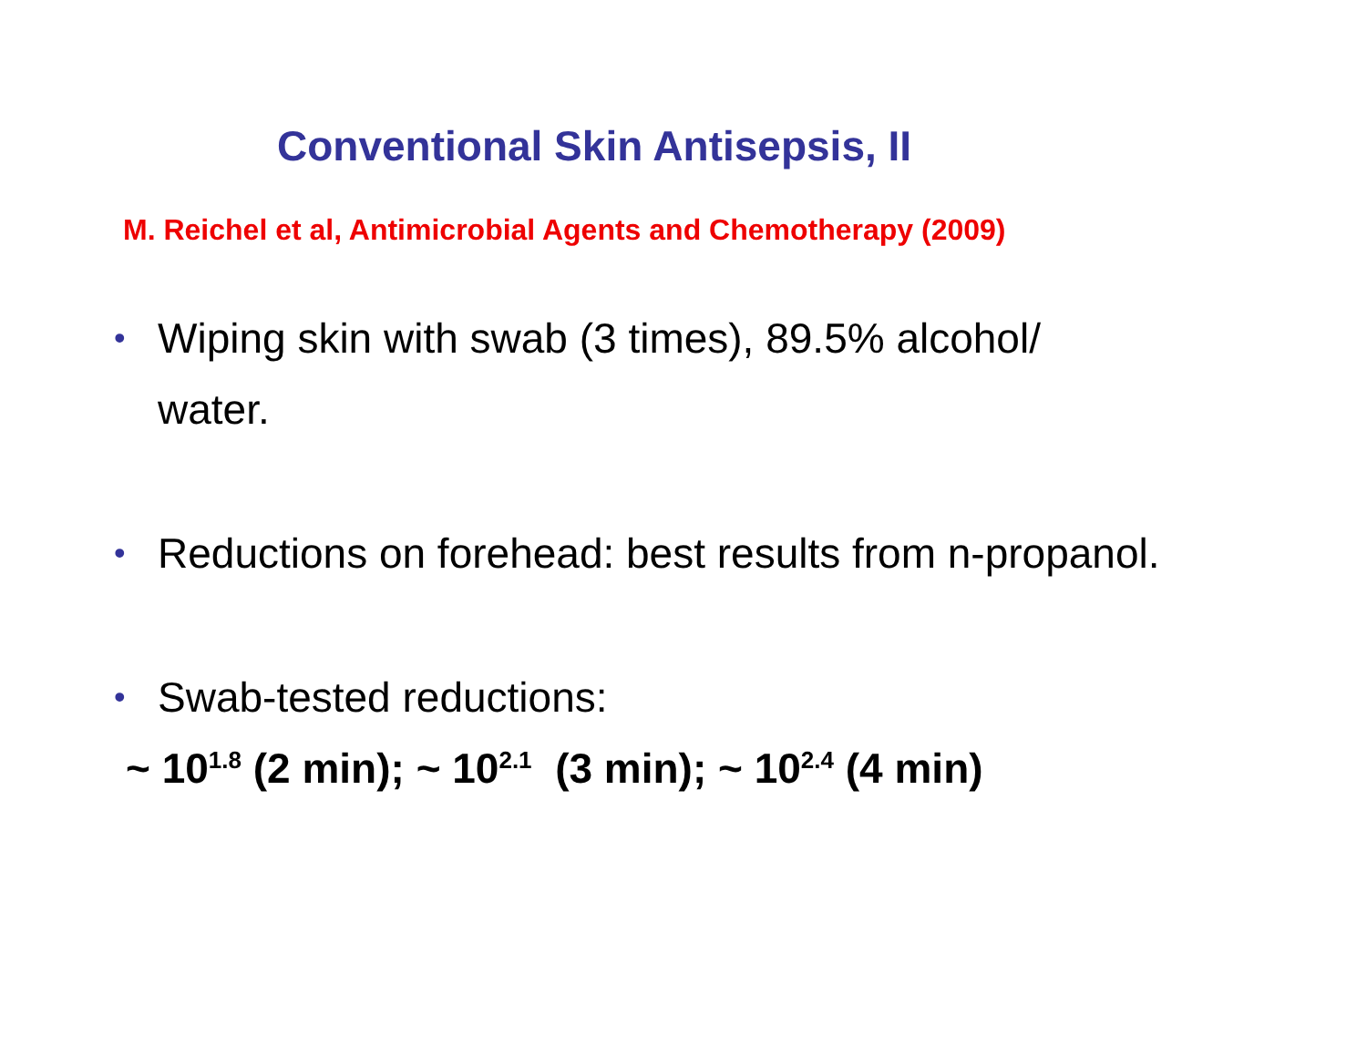Conventional Skin Antisepsis, II
M. Reichel et al, Antimicrobial Agents and Chemotherapy (2009)
• Wiping skin with swab (3 times), 89.5% alcohol/ water.
• Reductions on forehead: best results from n-propanol.
• Swab-tested reductions:
~ 10<sup>1.8</sup> (2 min); ~ 10<sup>2.1</sup> (3 min); ~ 10<sup>2.4</sup> (4 min)